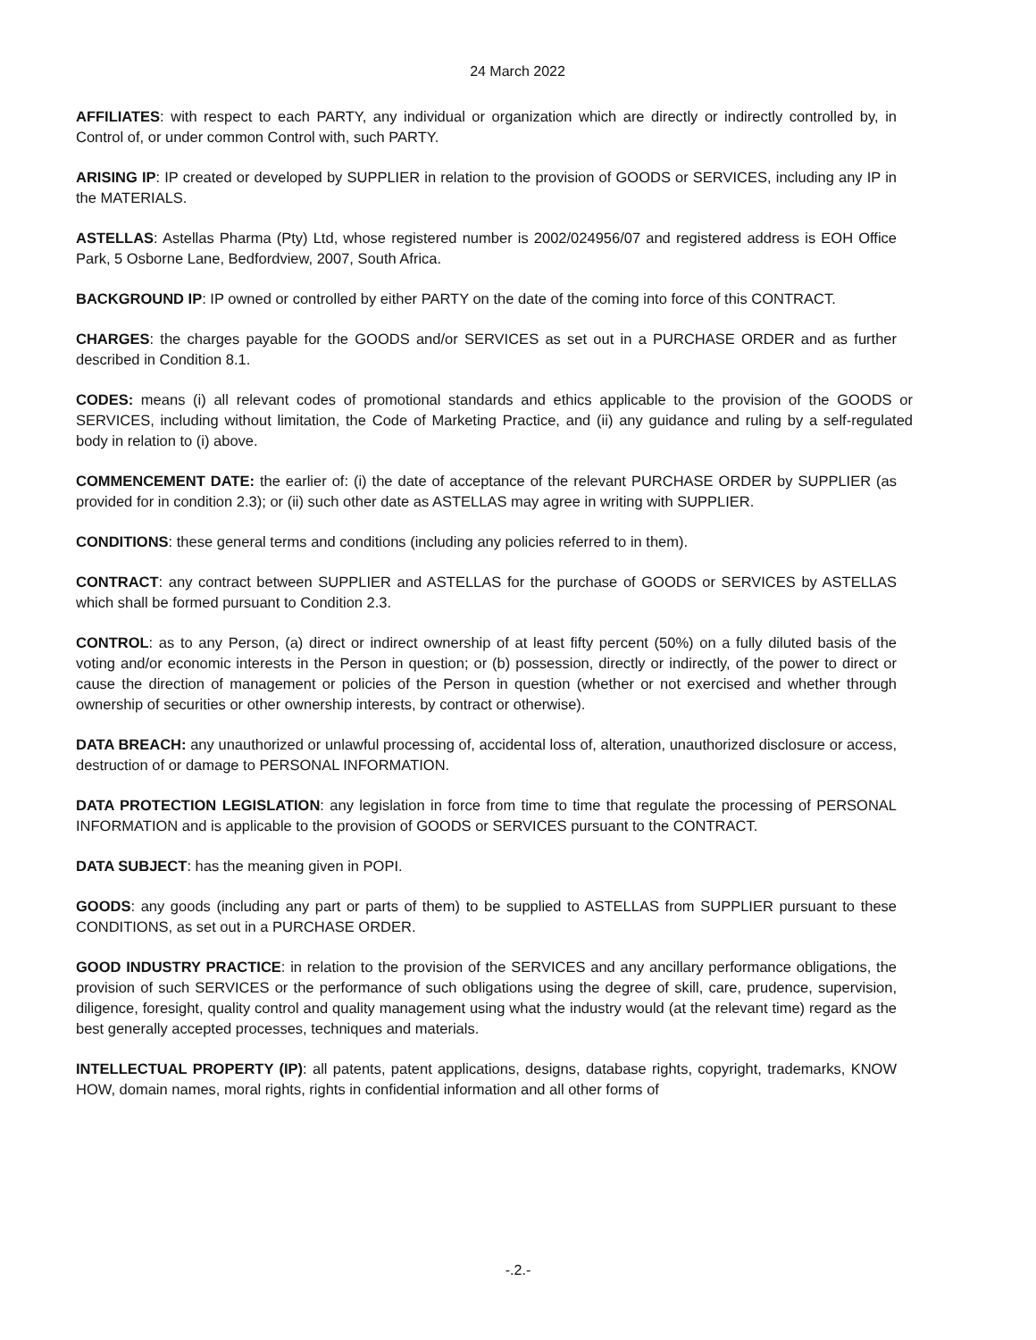24 March 2022
AFFILIATES: with respect to each PARTY, any individual or organization which are directly or indirectly controlled by, in Control of, or under common Control with, such PARTY.
ARISING IP: IP created or developed by SUPPLIER in relation to the provision of GOODS or SERVICES, including any IP in the MATERIALS.
ASTELLAS: Astellas Pharma (Pty) Ltd, whose registered number is 2002/024956/07 and registered address is EOH Office Park, 5 Osborne Lane, Bedfordview, 2007, South Africa.
BACKGROUND IP: IP owned or controlled by either PARTY on the date of the coming into force of this CONTRACT.
CHARGES: the charges payable for the GOODS and/or SERVICES as set out in a PURCHASE ORDER and as further described in Condition 8.1.
CODES: means (i) all relevant codes of promotional standards and ethics applicable to the provision of the GOODS or SERVICES, including without limitation, the Code of Marketing Practice, and (ii) any guidance and ruling by a self-regulated body in relation to (i) above.
COMMENCEMENT DATE: the earlier of: (i) the date of acceptance of the relevant PURCHASE ORDER by SUPPLIER (as provided for in condition 2.3); or (ii) such other date as ASTELLAS may agree in writing with SUPPLIER.
CONDITIONS: these general terms and conditions (including any policies referred to in them).
CONTRACT: any contract between SUPPLIER and ASTELLAS for the purchase of GOODS or SERVICES by ASTELLAS which shall be formed pursuant to Condition 2.3.
CONTROL: as to any Person, (a) direct or indirect ownership of at least fifty percent (50%) on a fully diluted basis of the voting and/or economic interests in the Person in question; or (b) possession, directly or indirectly, of the power to direct or cause the direction of management or policies of the Person in question (whether or not exercised and whether through ownership of securities or other ownership interests, by contract or otherwise).
DATA BREACH: any unauthorized or unlawful processing of, accidental loss of, alteration, unauthorized disclosure or access, destruction of or damage to PERSONAL INFORMATION.
DATA PROTECTION LEGISLATION: any legislation in force from time to time that regulate the processing of PERSONAL INFORMATION and is applicable to the provision of GOODS or SERVICES pursuant to the CONTRACT.
DATA SUBJECT: has the meaning given in POPI.
GOODS: any goods (including any part or parts of them) to be supplied to ASTELLAS from SUPPLIER pursuant to these CONDITIONS, as set out in a PURCHASE ORDER.
GOOD INDUSTRY PRACTICE: in relation to the provision of the SERVICES and any ancillary performance obligations, the provision of such SERVICES or the performance of such obligations using the degree of skill, care, prudence, supervision, diligence, foresight, quality control and quality management using what the industry would (at the relevant time) regard as the best generally accepted processes, techniques and materials.
INTELLECTUAL PROPERTY (IP): all patents, patent applications, designs, database rights, copyright, trademarks, KNOW HOW, domain names, moral rights, rights in confidential information and all other forms of
-.2.-